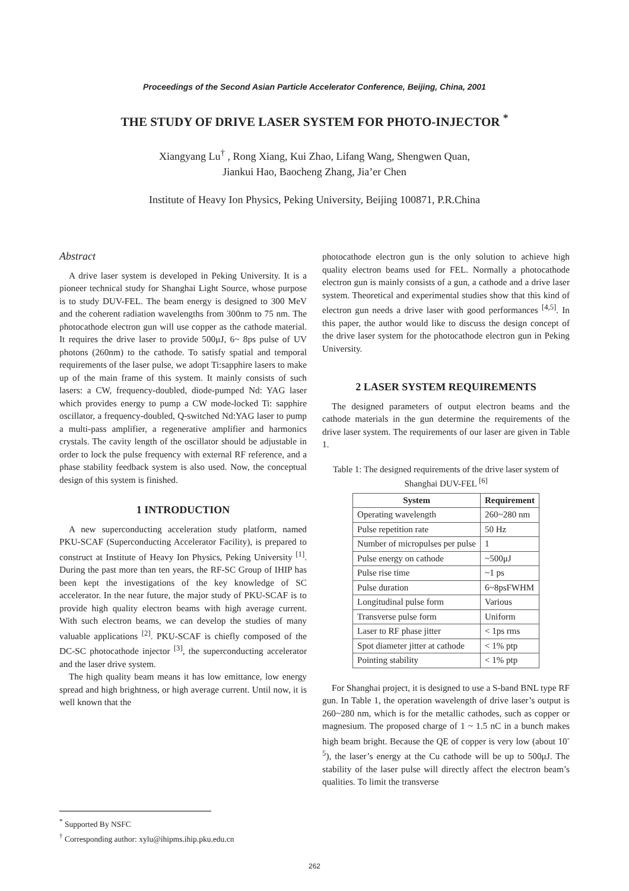Proceedings of the Second Asian Particle Accelerator Conference, Beijing, China, 2001
THE STUDY OF DRIVE LASER SYSTEM FOR PHOTO-INJECTOR <sup>*</sup>
Xiangyang Lu<sup>†</sup> , Rong Xiang, Kui Zhao, Lifang Wang, Shengwen Quan,
Jiankui Hao, Baocheng Zhang, Jia’er Chen
Institute of Heavy Ion Physics, Peking University, Beijing 100871, P.R.China
Abstract
A drive laser system is developed in Peking University. It is a pioneer technical study for Shanghai Light Source, whose purpose is to study DUV-FEL. The beam energy is designed to 300 MeV and the coherent radiation wavelengths from 300nm to 75 nm. The photocathode electron gun will use copper as the cathode material. It requires the drive laser to provide 500μJ, 6~ 8ps pulse of UV photons (260nm) to the cathode. To satisfy spatial and temporal requirements of the laser pulse, we adopt Ti:sapphire lasers to make up of the main frame of this system. It mainly consists of such lasers: a CW, frequency-doubled, diode-pumped Nd: YAG laser which provides energy to pump a CW mode-locked Ti: sapphire oscillator, a frequency-doubled, Q-switched Nd:YAG laser to pump a multi-pass amplifier, a regenerative amplifier and harmonics crystals. The cavity length of the oscillator should be adjustable in order to lock the pulse frequency with external RF reference, and a phase stability feedback system is also used. Now, the conceptual design of this system is finished.
1 INTRODUCTION
A new superconducting acceleration study platform, named PKU-SCAF (Superconducting Accelerator Facility), is prepared to construct at Institute of Heavy Ion Physics, Peking University <sup>[1]</sup>. During the past more than ten years, the RF-SC Group of IHIP has been kept the investigations of the key knowledge of SC accelerator. In the near future, the major study of PKU-SCAF is to provide high quality electron beams with high average current. With such electron beams, we can develop the studies of many valuable applications <sup>[2]</sup>. PKU-SCAF is chiefly composed of the DC-SC photocathode injector <sup>[3]</sup>, the superconducting accelerator and the laser drive system.
The high quality beam means it has low emittance, low energy spread and high brightness, or high average current. Until now, it is well known that the
photocathode electron gun is the only solution to achieve high quality electron beams used for FEL. Normally a photocathode electron gun is mainly consists of a gun, a cathode and a drive laser system. Theoretical and experimental studies show that this kind of electron gun needs a drive laser with good performances <sup>[4,5]</sup>. In this paper, the author would like to discuss the design concept of the drive laser system for the photocathode electron gun in Peking University.
2 LASER SYSTEM REQUIREMENTS
The designed parameters of output electron beams and the cathode materials in the gun determine the requirements of the drive laser system. The requirements of our laser are given in Table 1.
Table 1: The designed requirements of the drive laser system of Shanghai DUV-FEL <sup>[6]</sup>
| System | Requirement |
| --- | --- |
| Operating wavelength | 260~280 nm |
| Pulse repetition rate | 50 Hz |
| Number of micropulses per pulse | 1 |
| Pulse energy on cathode | ~500μJ |
| Pulse rise time | ~1 ps |
| Pulse duration | 6~8psFWHM |
| Longitudinal pulse form | Various |
| Transverse pulse form | Uniform |
| Laser to RF phase jitter | < 1ps rms |
| Spot diameter jitter at cathode | < 1% ptp |
| Pointing stability | < 1% ptp |
For Shanghai project, it is designed to use a S-band BNL type RF gun. In Table 1, the operation wavelength of drive laser’s output is 260~280 nm, which is for the metallic cathodes, such as copper or magnesium. The proposed charge of 1 ~ 1.5 nC in a bunch makes high beam bright. Because the QE of copper is very low (about 10<sup>-5</sup>), the laser’s energy at the Cu cathode will be up to 500μJ. The stability of the laser pulse will directly affect the electron beam’s qualities. To limit the transverse
<sup>*</sup> Supported By NSFC
<sup>†</sup> Corresponding author: xylu@ihipms.ihip.pku.edu.cn
262